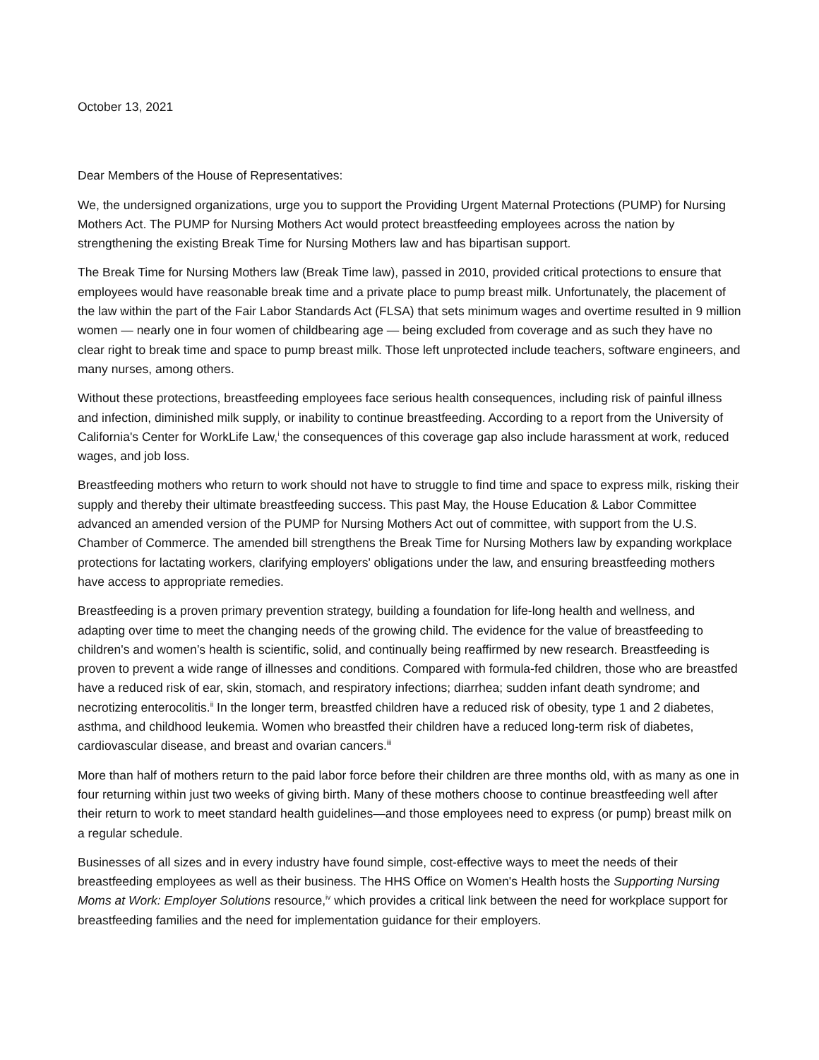October 13, 2021
Dear Members of the House of Representatives:
We, the undersigned organizations, urge you to support the Providing Urgent Maternal Protections (PUMP) for Nursing Mothers Act. The PUMP for Nursing Mothers Act would protect breastfeeding employees across the nation by strengthening the existing Break Time for Nursing Mothers law and has bipartisan support.
The Break Time for Nursing Mothers law (Break Time law), passed in 2010, provided critical protections to ensure that employees would have reasonable break time and a private place to pump breast milk. Unfortunately, the placement of the law within the part of the Fair Labor Standards Act (FLSA) that sets minimum wages and overtime resulted in 9 million women — nearly one in four women of childbearing age — being excluded from coverage and as such they have no clear right to break time and space to pump breast milk. Those left unprotected include teachers, software engineers, and many nurses, among others.
Without these protections, breastfeeding employees face serious health consequences, including risk of painful illness and infection, diminished milk supply, or inability to continue breastfeeding. According to a report from the University of California's Center for WorkLife Law,<sup>i</sup> the consequences of this coverage gap also include harassment at work, reduced wages, and job loss.
Breastfeeding mothers who return to work should not have to struggle to find time and space to express milk, risking their supply and thereby their ultimate breastfeeding success. This past May, the House Education & Labor Committee advanced an amended version of the PUMP for Nursing Mothers Act out of committee, with support from the U.S. Chamber of Commerce. The amended bill strengthens the Break Time for Nursing Mothers law by expanding workplace protections for lactating workers, clarifying employers' obligations under the law, and ensuring breastfeeding mothers have access to appropriate remedies.
Breastfeeding is a proven primary prevention strategy, building a foundation for life-long health and wellness, and adapting over time to meet the changing needs of the growing child. The evidence for the value of breastfeeding to children's and women’s health is scientific, solid, and continually being reaffirmed by new research. Breastfeeding is proven to prevent a wide range of illnesses and conditions. Compared with formula-fed children, those who are breastfed have a reduced risk of ear, skin, stomach, and respiratory infections; diarrhea; sudden infant death syndrome; and necrotizing enterocolitis.<sup>ii</sup> In the longer term, breastfed children have a reduced risk of obesity, type 1 and 2 diabetes, asthma, and childhood leukemia. Women who breastfed their children have a reduced long-term risk of diabetes, cardiovascular disease, and breast and ovarian cancers.<sup>iii</sup>
More than half of mothers return to the paid labor force before their children are three months old, with as many as one in four returning within just two weeks of giving birth. Many of these mothers choose to continue breastfeeding well after their return to work to meet standard health guidelines—and those employees need to express (or pump) breast milk on a regular schedule.
Businesses of all sizes and in every industry have found simple, cost-effective ways to meet the needs of their breastfeeding employees as well as their business. The HHS Office on Women's Health hosts the Supporting Nursing Moms at Work: Employer Solutions resource,<sup>iv</sup> which provides a critical link between the need for workplace support for breastfeeding families and the need for implementation guidance for their employers.